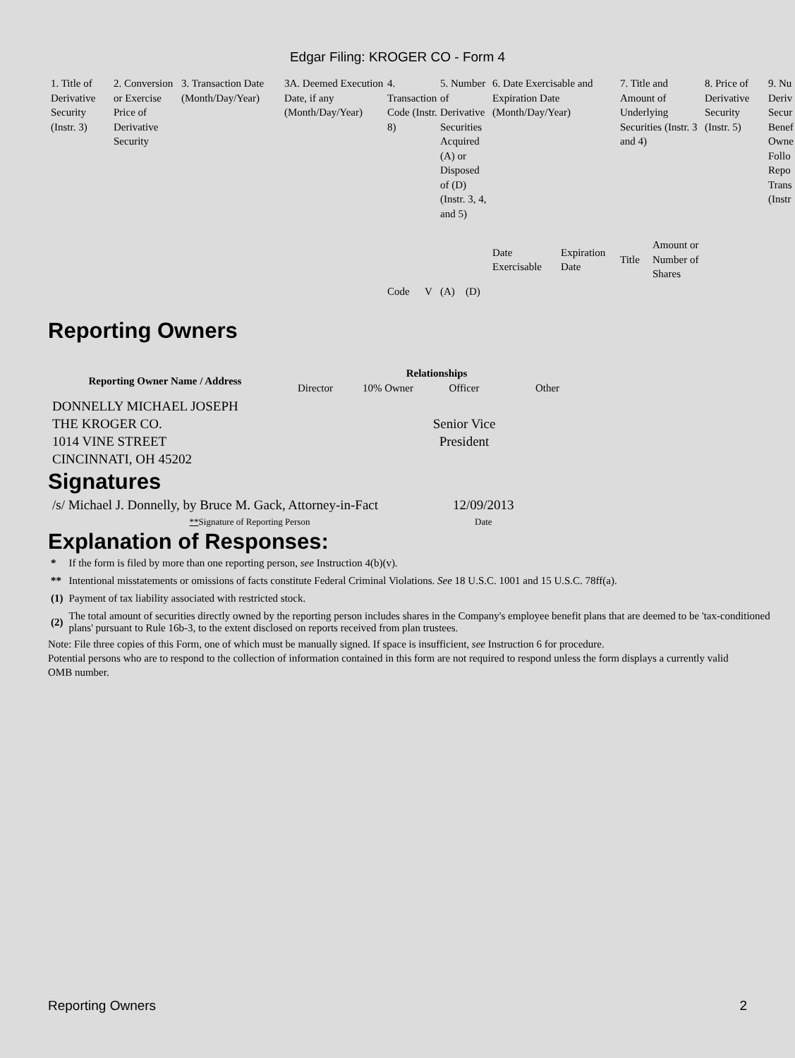Edgar Filing: KROGER CO - Form 4
| 1. Title of Derivative Security (Instr. 3) | 2. Conversion or Exercise Price of Derivative Security | 3. Transaction Date (Month/Day/Year) | 3A. Deemed Execution Date, if any (Month/Day/Year) | 4. Transaction Code (Instr. 8) | | 5. Number of Derivative Securities Acquired (A) or Disposed of (D) (Instr. 3, 4, and 5) | | 6. Date Exercisable and Expiration Date (Month/Day/Year) | | 7. Title and Amount of Underlying Securities (Instr. 3 and 4) | | 8. Price of Derivative Security (Instr. 5) | 9. Nu Deriv Secur Benef Owne Follo Repo Trans (Instr |
| --- | --- | --- | --- | --- | --- | --- | --- | --- | --- | --- | --- | --- | --- |
| | | | | Code | V | (A) | (D) | Date Exercisable | Expiration Date | Title | Amount or Number of Shares | | |
Reporting Owners
| Reporting Owner Name / Address | Relationships | | | |
| --- | --- | --- | --- | --- |
| | Director | 10% Owner | Officer | Other |
| DONNELLY MICHAEL JOSEPH THE KROGER CO. 1014 VINE STREET CINCINNATI, OH 45202 | | | Senior Vice President | |
Signatures
| /s/ Michael J. Donnelly, by Bruce M. Gack, Attorney-in-Fact | 12/09/2013 |
| ** Signature of Reporting Person | Date |
Explanation of Responses:
| * | If the form is filed by more than one reporting person, see Instruction 4(b)(v). |
| ** | Intentional misstatements or omissions of facts constitute Federal Criminal Violations. See 18 U.S.C. 1001 and 15 U.S.C. 78ff(a). |
| (1) | Payment of tax liability associated with restricted stock. |
| (2) | The total amount of securities directly owned by the reporting person includes shares in the Company's employee benefit plans that are deemed to be 'tax-conditioned plans' pursuant to Rule 16b-3, to the extent disclosed on reports received from plan trustees. |
Note: File three copies of this Form, one of which must be manually signed. If space is insufficient, see Instruction 6 for procedure.
Potential persons who are to respond to the collection of information contained in this form are not required to respond unless the form displays a currently valid OMB number.
Reporting Owners 2